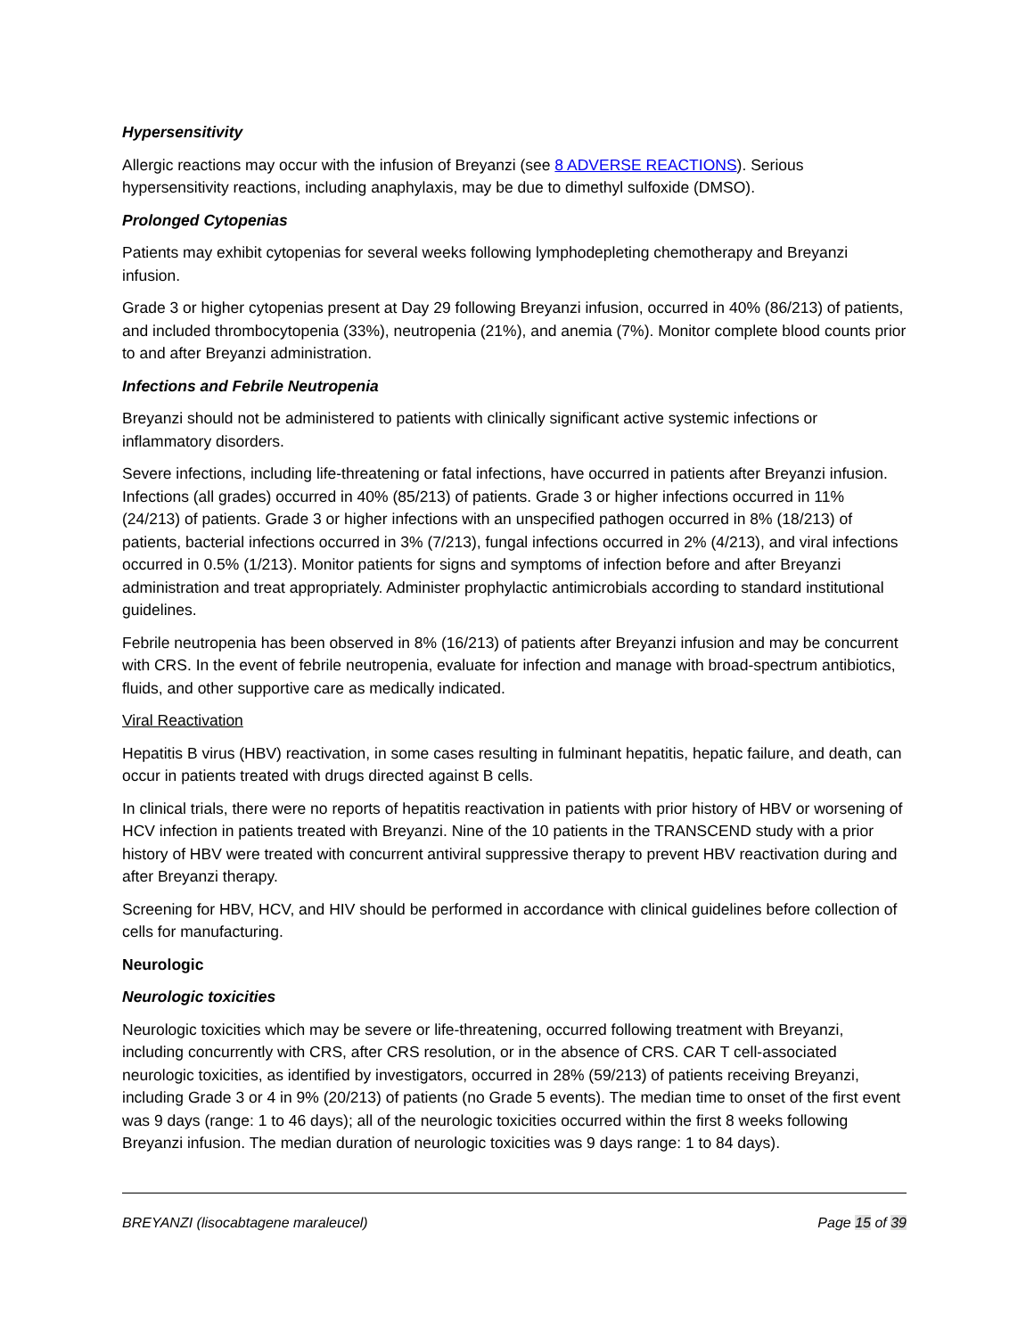Hypersensitivity
Allergic reactions may occur with the infusion of Breyanzi (see 8 ADVERSE REACTIONS). Serious hypersensitivity reactions, including anaphylaxis, may be due to dimethyl sulfoxide (DMSO).
Prolonged Cytopenias
Patients may exhibit cytopenias for several weeks following lymphodepleting chemotherapy and Breyanzi infusion.
Grade 3 or higher cytopenias present at Day 29 following Breyanzi infusion, occurred in 40% (86/213) of patients, and included thrombocytopenia (33%), neutropenia (21%), and anemia (7%). Monitor complete blood counts prior to and after Breyanzi administration.
Infections and Febrile Neutropenia
Breyanzi should not be administered to patients with clinically significant active systemic infections or inflammatory disorders.
Severe infections, including life-threatening or fatal infections, have occurred in patients after Breyanzi infusion. Infections (all grades) occurred in 40% (85/213) of patients. Grade 3 or higher infections occurred in 11% (24/213) of patients. Grade 3 or higher infections with an unspecified pathogen occurred in 8% (18/213) of patients, bacterial infections occurred in 3% (7/213), fungal infections occurred in 2% (4/213), and viral infections occurred in 0.5% (1/213). Monitor patients for signs and symptoms of infection before and after Breyanzi administration and treat appropriately. Administer prophylactic antimicrobials according to standard institutional guidelines.
Febrile neutropenia has been observed in 8% (16/213) of patients after Breyanzi infusion and may be concurrent with CRS. In the event of febrile neutropenia, evaluate for infection and manage with broad-spectrum antibiotics, fluids, and other supportive care as medically indicated.
Viral Reactivation
Hepatitis B virus (HBV) reactivation, in some cases resulting in fulminant hepatitis, hepatic failure, and death, can occur in patients treated with drugs directed against B cells.
In clinical trials, there were no reports of hepatitis reactivation in patients with prior history of HBV or worsening of HCV infection in patients treated with Breyanzi. Nine of the 10 patients in the TRANSCEND study with a prior history of HBV were treated with concurrent antiviral suppressive therapy to prevent HBV reactivation during and after Breyanzi therapy.
Screening for HBV, HCV, and HIV should be performed in accordance with clinical guidelines before collection of cells for manufacturing.
Neurologic
Neurologic toxicities
Neurologic toxicities which may be severe or life-threatening, occurred following treatment with Breyanzi, including concurrently with CRS, after CRS resolution, or in the absence of CRS. CAR T cell-associated neurologic toxicities, as identified by investigators, occurred in 28% (59/213) of patients receiving Breyanzi, including Grade 3 or 4 in 9% (20/213) of patients (no Grade 5 events). The median time to onset of the first event was 9 days (range: 1 to 46 days); all of the neurologic toxicities occurred within the first 8 weeks following Breyanzi infusion. The median duration of neurologic toxicities was 9 days range: 1 to 84 days).
BREYANZI (lisocabtagene maraleucel) Page 15 of 39